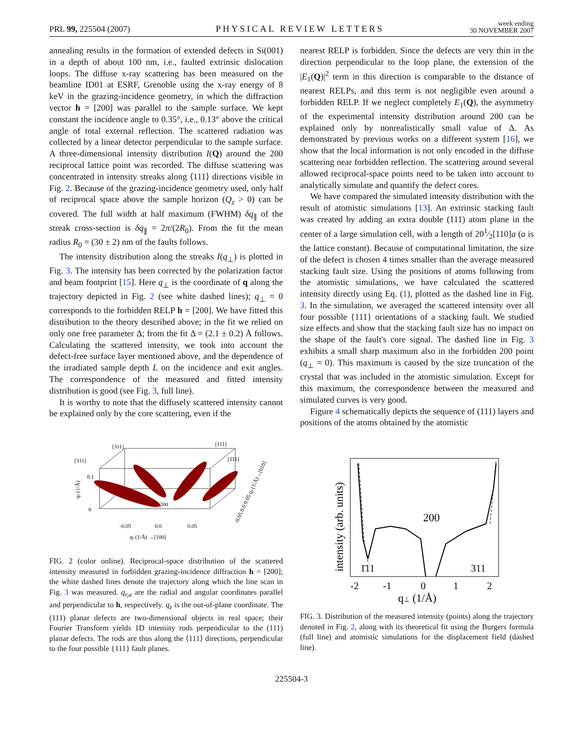PRL 99, 225504 (2007) PHYSICAL REVIEW LETTERS week ending
30 NOVEMBER 2007
annealing results in the formation of extended defects in Si(001) in a depth of about 100 nm, i.e., faulted extrinsic dislocation loops. The diffuse x-ray scattering has been measured on the beamline ID01 at ESRF, Grenoble using the x-ray energy of 8 keV in the grazing-incidence geometry, in which the diffraction vector h = [200] was parallel to the sample surface. We kept constant the incidence angle to 0.35°, i.e., 0.13° above the critical angle of total external reflection. The scattered radiation was collected by a linear detector perpendicular to the sample surface. A three-dimensional intensity distribution I(Q) around the 200 reciprocal lattice point was recorded. The diffuse scattering was concentrated in intensity streaks along ⟨111⟩ directions visible in Fig. 2. Because of the grazing-incidence geometry used, only half of reciprocal space above the sample horizon (Q<sub>z</sub> > 0) can be covered. The full width at half maximum (FWHM) δq<sub>∥</sub> of the streak cross-section is δq<sub>∥</sub> = 2π/(2R<sub>0</sub>). From the fit the mean radius R<sub>0</sub> = (30 ± 2) nm of the faults follows.
The intensity distribution along the streaks I(q<sub>⊥</sub>) is plotted in Fig. 3. The intensity has been corrected by the polarization factor and beam footprint [15]. Here q<sub>⊥</sub> is the coordinate of q along the trajectory depicted in Fig. 2 (see white dashed lines); q<sub>⊥</sub> = 0 corresponds to the forbidden RELP h = [200]. We have fitted this distribution to the theory described above; in the fit we relied on only one free parameter Δ; from the fit Δ = (2.1 ± 0.2) Å follows. Calculating the scattered intensity, we took into account the defect-free surface layer mentioned above, and the dependence of the irradiated sample depth L on the incidence and exit angles. The correspondence of the measured and fitted intensity distribution is good (see Fig. 3, full line).
It is worthy to note that the diffusely scattered intensity cannot be explained only by the core scattering, even if the
nearest RELP is forbidden. Since the defects are very thin in the direction perpendicular to the loop plane, the extension of the |E<sub>1</sub>(Q)|<sup>2</sup> term in this direction is comparable to the distance of nearest RELPs, and this term is not negligible even around a forbidden RELP. If we neglect completely E<sub>1</sub>(Q), the asymmetry of the experimental intensity distribution around 200 can be explained only by nonrealistically small value of Δ. As demonstrated by previous works on a different system [16], we show that the local information is not only encoded in the diffuse scattering near forbidden reflection. The scattering around several allowed reciprocal-space points need to be taken into account to analytically simulate and quantify the defect cores.
We have compared the simulated intensity distribution with the result of atomistic simulations [13]. An extrinsic stacking fault was created by adding an extra double (111) atom plane in the center of a large simulation cell, with a length of 201⁄2[110]a (a is the lattice constant). Because of computational limitation, the size of the defect is chosen 4 times smaller than the average measured stacking fault size. Using the positions of atoms following from the atomistic simulations, we have calculated the scattered intensity directly using Eq. (1), plotted as the dashed line in Fig. 3. In the simulation, we averaged the scattered intensity over all four possible {111} orientations of a stacking fault. We studied size effects and show that the stacking fault size has no impact on the shape of the fault's core signal. The dashed line in Fig. 3 exhibits a small sharp maximum also in the forbidden 200 point (q<sub>⊥</sub> = 0). This maximum is caused by the size truncation of the crystal that was included in the atomistic simulation. Except for this maximum, the correspondence between the measured and simulated curves is very good.
Figure 4 schematically depicts the sequence of (111) layers and positions of the atoms obtained by the atomistic
200
0.1
0
-0.05
0.0
0.05
qr (1/Å) →[100]
[311]
[111]
[311]
[1̄11]
qz (1/Å)
-0.05 0.0 0.05 qa (1/Å)→[010]
FIG. 2 (color online). Reciprocal-space distribution of the scattered intensity measured in forbidden grazing-incidence diffraction h = [200]; the white dashed lines denote the trajectory along which the line scan in Fig. 3 was measured. q<sub>r,a</sub> are the radial and angular coordinates parallel and perpendicular to h, respectively. q<sub>z</sub> is the out-of-plane coordinate. The (111) planar defects are two-dimensional objects in real space; their Fourier Transform yields 1D intensity rods perpendicular to the (111) planar defects. The rods are thus along the ⟨111⟩ directions, perpendicular to the four possible {111} fault planes.
200
1̄11
311
-2
-1
0
1
2
q⊥ (1/Å)
intensity (arb. units)
FIG. 3. Distribution of the measured intensity (points) along the trajectory denoted in Fig. 2, along with its theoretical fit using the Burgers formula (full line) and atomistic simulations for the displacement field (dashed line).
225504-3